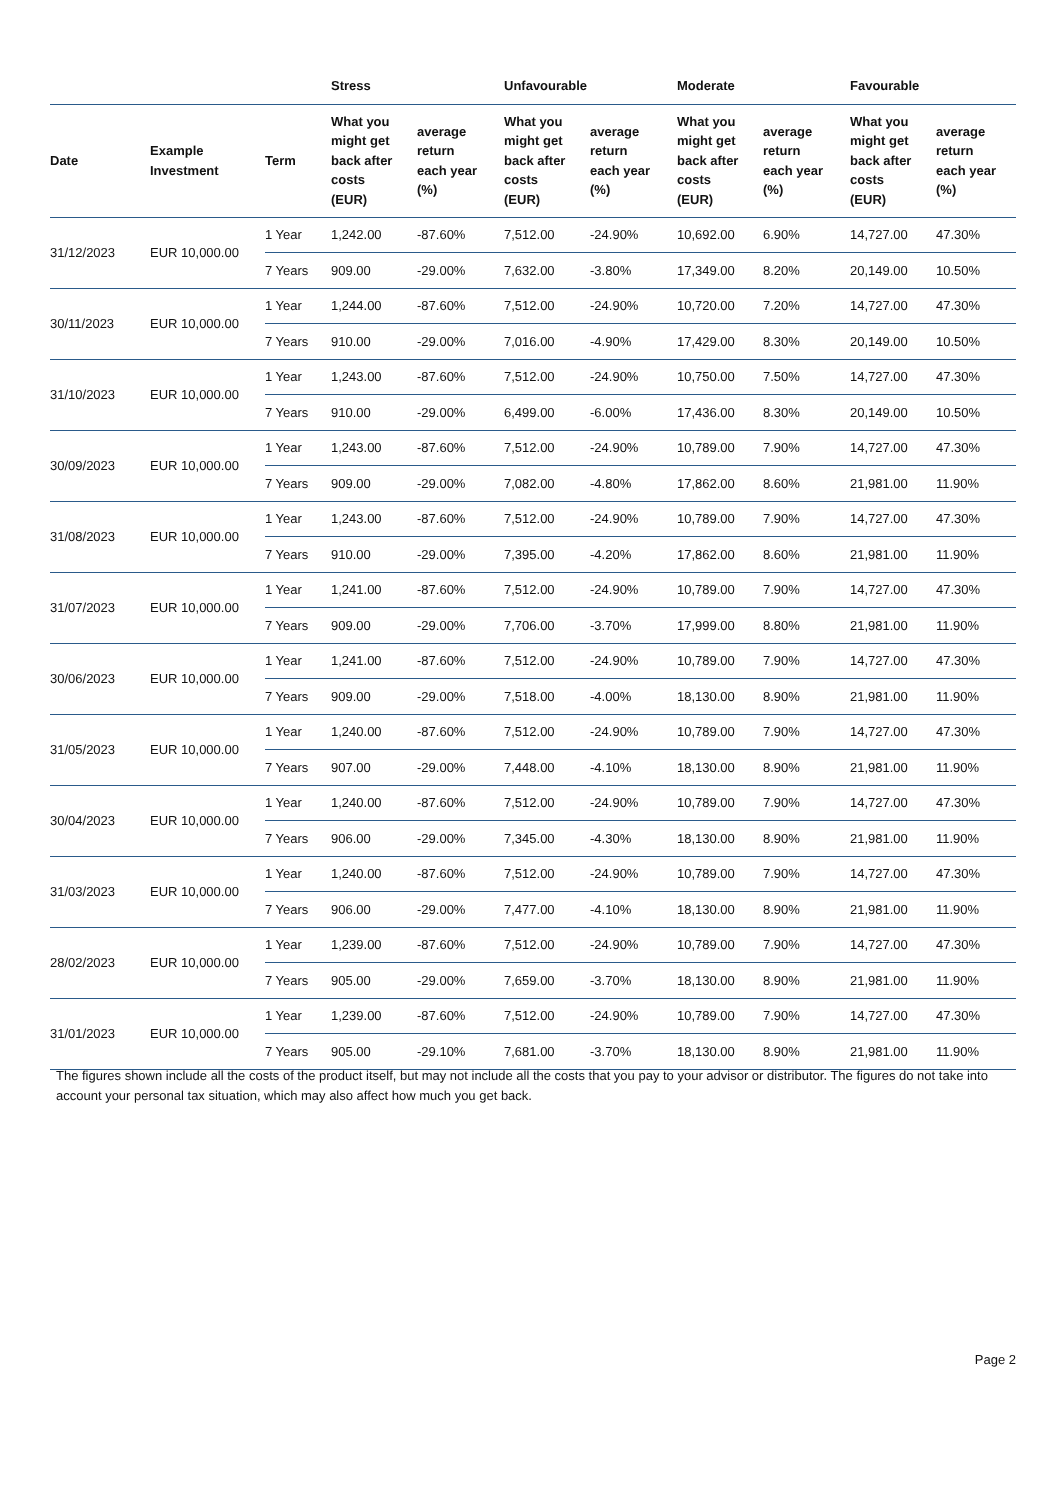| | | | Stress | | Unfavourable | | Moderate | | Favourable | |
| --- | --- | --- | --- | --- | --- | --- | --- | --- | --- | --- |
| Date | Example Investment | Term | What you might get back after costs (EUR) | average return each year (%) | What you might get back after costs (EUR) | average return each year (%) | What you might get back after costs (EUR) | average return each year (%) | What you might get back after costs (EUR) | average return each year (%) |
| 31/12/2023 | EUR 10,000.00 | 1 Year | 1,242.00 | -87.60% | 7,512.00 | -24.90% | 10,692.00 | 6.90% | 14,727.00 | 47.30% |
| | | 7 Years | 909.00 | -29.00% | 7,632.00 | -3.80% | 17,349.00 | 8.20% | 20,149.00 | 10.50% |
| 30/11/2023 | EUR 10,000.00 | 1 Year | 1,244.00 | -87.60% | 7,512.00 | -24.90% | 10,720.00 | 7.20% | 14,727.00 | 47.30% |
| | | 7 Years | 910.00 | -29.00% | 7,016.00 | -4.90% | 17,429.00 | 8.30% | 20,149.00 | 10.50% |
| 31/10/2023 | EUR 10,000.00 | 1 Year | 1,243.00 | -87.60% | 7,512.00 | -24.90% | 10,750.00 | 7.50% | 14,727.00 | 47.30% |
| | | 7 Years | 910.00 | -29.00% | 6,499.00 | -6.00% | 17,436.00 | 8.30% | 20,149.00 | 10.50% |
| 30/09/2023 | EUR 10,000.00 | 1 Year | 1,243.00 | -87.60% | 7,512.00 | -24.90% | 10,789.00 | 7.90% | 14,727.00 | 47.30% |
| | | 7 Years | 909.00 | -29.00% | 7,082.00 | -4.80% | 17,862.00 | 8.60% | 21,981.00 | 11.90% |
| 31/08/2023 | EUR 10,000.00 | 1 Year | 1,243.00 | -87.60% | 7,512.00 | -24.90% | 10,789.00 | 7.90% | 14,727.00 | 47.30% |
| | | 7 Years | 910.00 | -29.00% | 7,395.00 | -4.20% | 17,862.00 | 8.60% | 21,981.00 | 11.90% |
| 31/07/2023 | EUR 10,000.00 | 1 Year | 1,241.00 | -87.60% | 7,512.00 | -24.90% | 10,789.00 | 7.90% | 14,727.00 | 47.30% |
| | | 7 Years | 909.00 | -29.00% | 7,706.00 | -3.70% | 17,999.00 | 8.80% | 21,981.00 | 11.90% |
| 30/06/2023 | EUR 10,000.00 | 1 Year | 1,241.00 | -87.60% | 7,512.00 | -24.90% | 10,789.00 | 7.90% | 14,727.00 | 47.30% |
| | | 7 Years | 909.00 | -29.00% | 7,518.00 | -4.00% | 18,130.00 | 8.90% | 21,981.00 | 11.90% |
| 31/05/2023 | EUR 10,000.00 | 1 Year | 1,240.00 | -87.60% | 7,512.00 | -24.90% | 10,789.00 | 7.90% | 14,727.00 | 47.30% |
| | | 7 Years | 907.00 | -29.00% | 7,448.00 | -4.10% | 18,130.00 | 8.90% | 21,981.00 | 11.90% |
| 30/04/2023 | EUR 10,000.00 | 1 Year | 1,240.00 | -87.60% | 7,512.00 | -24.90% | 10,789.00 | 7.90% | 14,727.00 | 47.30% |
| | | 7 Years | 906.00 | -29.00% | 7,345.00 | -4.30% | 18,130.00 | 8.90% | 21,981.00 | 11.90% |
| 31/03/2023 | EUR 10,000.00 | 1 Year | 1,240.00 | -87.60% | 7,512.00 | -24.90% | 10,789.00 | 7.90% | 14,727.00 | 47.30% |
| | | 7 Years | 906.00 | -29.00% | 7,477.00 | -4.10% | 18,130.00 | 8.90% | 21,981.00 | 11.90% |
| 28/02/2023 | EUR 10,000.00 | 1 Year | 1,239.00 | -87.60% | 7,512.00 | -24.90% | 10,789.00 | 7.90% | 14,727.00 | 47.30% |
| | | 7 Years | 905.00 | -29.00% | 7,659.00 | -3.70% | 18,130.00 | 8.90% | 21,981.00 | 11.90% |
| 31/01/2023 | EUR 10,000.00 | 1 Year | 1,239.00 | -87.60% | 7,512.00 | -24.90% | 10,789.00 | 7.90% | 14,727.00 | 47.30% |
| | | 7 Years | 905.00 | -29.10% | 7,681.00 | -3.70% | 18,130.00 | 8.90% | 21,981.00 | 11.90% |
The figures shown include all the costs of the product itself, but may not include all the costs that you pay to your advisor or distributor. The figures do not take into account your personal tax situation, which may also affect how much you get back.
Page 2